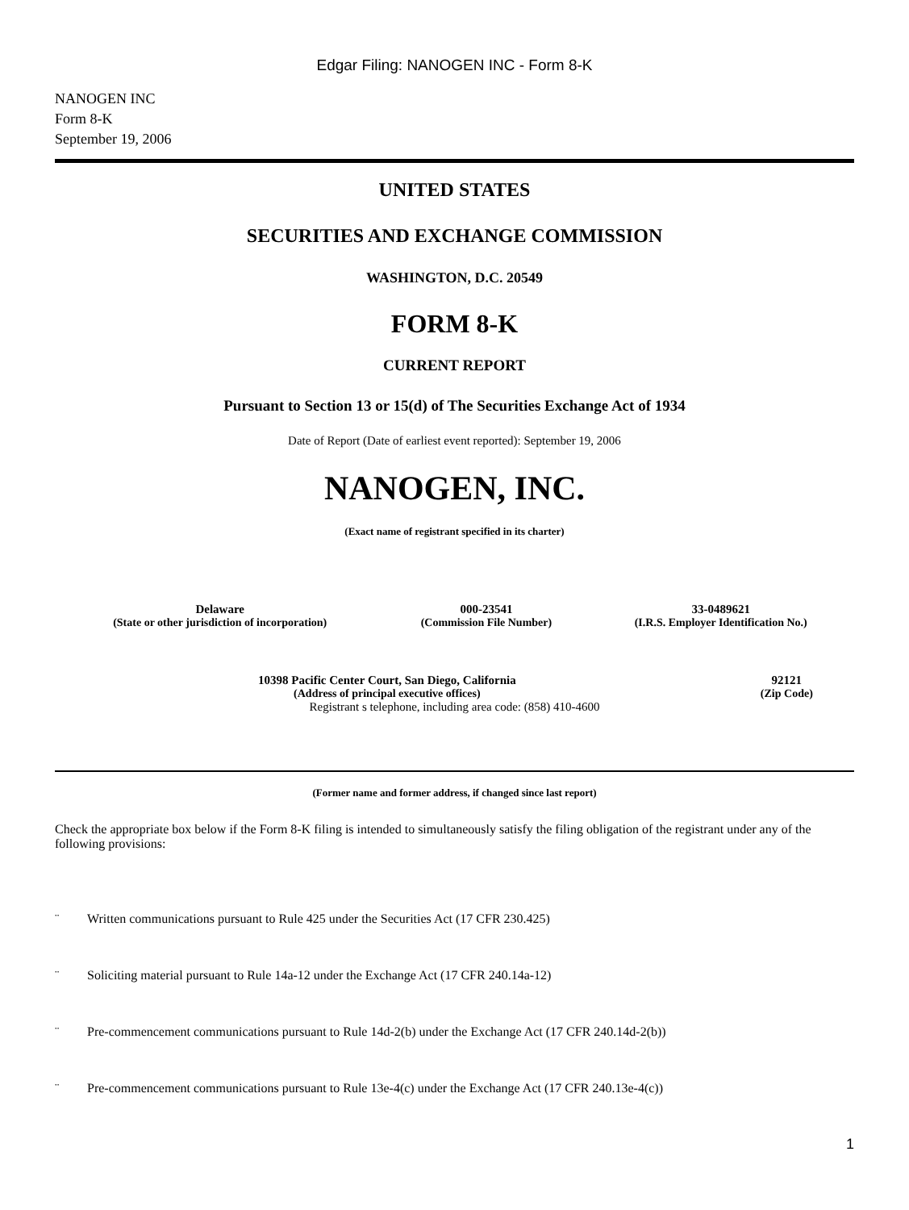Edgar Filing: NANOGEN INC - Form 8-K
NANOGEN INC
Form 8-K
September 19, 2006
UNITED STATES
SECURITIES AND EXCHANGE COMMISSION
WASHINGTON, D.C. 20549
FORM 8-K
CURRENT REPORT
Pursuant to Section 13 or 15(d) of The Securities Exchange Act of 1934
Date of Report (Date of earliest event reported): September 19, 2006
NANOGEN, INC.
(Exact name of registrant specified in its charter)
| Delaware | 000-23541 | 33-0489621 |
| (State or other jurisdiction of incorporation) | (Commission File Number) | (I.R.S. Employer Identification No.) |
| 10398 Pacific Center Court, San Diego, California | 92121 |
| (Address of principal executive offices) | (Zip Code) |
Registrant s telephone, including area code: (858) 410-4600
(Former name and former address, if changed since last report)
Check the appropriate box below if the Form 8-K filing is intended to simultaneously satisfy the filing obligation of the registrant under any of the following provisions:
¨ Written communications pursuant to Rule 425 under the Securities Act (17 CFR 230.425)
¨ Soliciting material pursuant to Rule 14a-12 under the Exchange Act (17 CFR 240.14a-12)
¨ Pre-commencement communications pursuant to Rule 14d-2(b) under the Exchange Act (17 CFR 240.14d-2(b))
¨ Pre-commencement communications pursuant to Rule 13e-4(c) under the Exchange Act (17 CFR 240.13e-4(c))
1